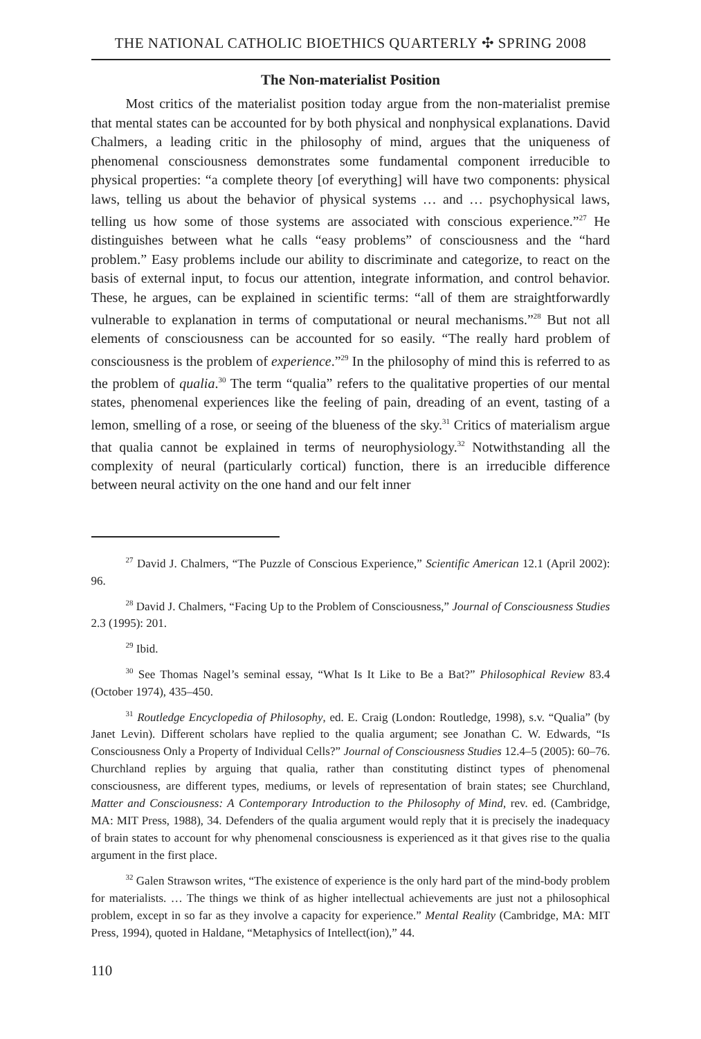THE NATIONAL CATHOLIC BIOETHICS QUARTERLY ✣ SPRING 2008
The Non-materialist Position
Most critics of the materialist position today argue from the non-materialist premise that mental states can be accounted for by both physical and nonphysical explanations. David Chalmers, a leading critic in the philosophy of mind, argues that the uniqueness of phenomenal consciousness demonstrates some fundamental component irreducible to physical properties: “a complete theory [of everything] will have two components: physical laws, telling us about the behavior of physical systems … and … psychophysical laws, telling us how some of those systems are associated with conscious experience.”<sup>27</sup> He distinguishes between what he calls “easy problems” of consciousness and the “hard problem.” Easy problems include our ability to discriminate and categorize, to react on the basis of external input, to focus our attention, integrate information, and control behavior. These, he argues, can be explained in scientific terms: “all of them are straightforwardly vulnerable to explanation in terms of computational or neural mechanisms.”<sup>28</sup> But not all elements of consciousness can be accounted for so easily. “The really hard problem of consciousness is the problem of experience.”<sup>29</sup> In the philosophy of mind this is referred to as the problem of qualia.<sup>30</sup> The term “qualia” refers to the qualitative properties of our mental states, phenomenal experiences like the feeling of pain, dreading of an event, tasting of a lemon, smelling of a rose, or seeing of the blueness of the sky.<sup>31</sup> Critics of materialism argue that qualia cannot be explained in terms of neurophysiology.<sup>32</sup> Notwithstanding all the complexity of neural (particularly cortical) function, there is an irreducible difference between neural activity on the one hand and our felt inner
<sup>27</sup> David J. Chalmers, “The Puzzle of Conscious Experience,” Scientific American 12.1 (April 2002): 96.
<sup>28</sup> David J. Chalmers, “Facing Up to the Problem of Consciousness,” Journal of Consciousness Studies 2.3 (1995): 201.
<sup>29</sup> Ibid.
<sup>30</sup> See Thomas Nagel’s seminal essay, “What Is It Like to Be a Bat?” Philosophical Review 83.4 (October 1974), 435–450.
<sup>31</sup> Routledge Encyclopedia of Philosophy, ed. E. Craig (London: Routledge, 1998), s.v. “Qualia” (by Janet Levin). Different scholars have replied to the qualia argument; see Jonathan C. W. Edwards, “Is Consciousness Only a Property of Individual Cells?” Journal of Consciousness Studies 12.4–5 (2005): 60–76. Churchland replies by arguing that qualia, rather than constituting distinct types of phenomenal consciousness, are different types, mediums, or levels of representation of brain states; see Churchland, Matter and Consciousness: A Contemporary Introduction to the Philosophy of Mind, rev. ed. (Cambridge, MA: MIT Press, 1988), 34. Defenders of the qualia argument would reply that it is precisely the inadequacy of brain states to account for why phenomenal consciousness is experienced as it that gives rise to the qualia argument in the first place.
<sup>32</sup> Galen Strawson writes, “The existence of experience is the only hard part of the mind-body problem for materialists. … The things we think of as higher intellectual achievements are just not a philosophical problem, except in so far as they involve a capacity for experience.” Mental Reality (Cambridge, MA: MIT Press, 1994), quoted in Haldane, “Metaphysics of Intellect(ion),” 44.
110